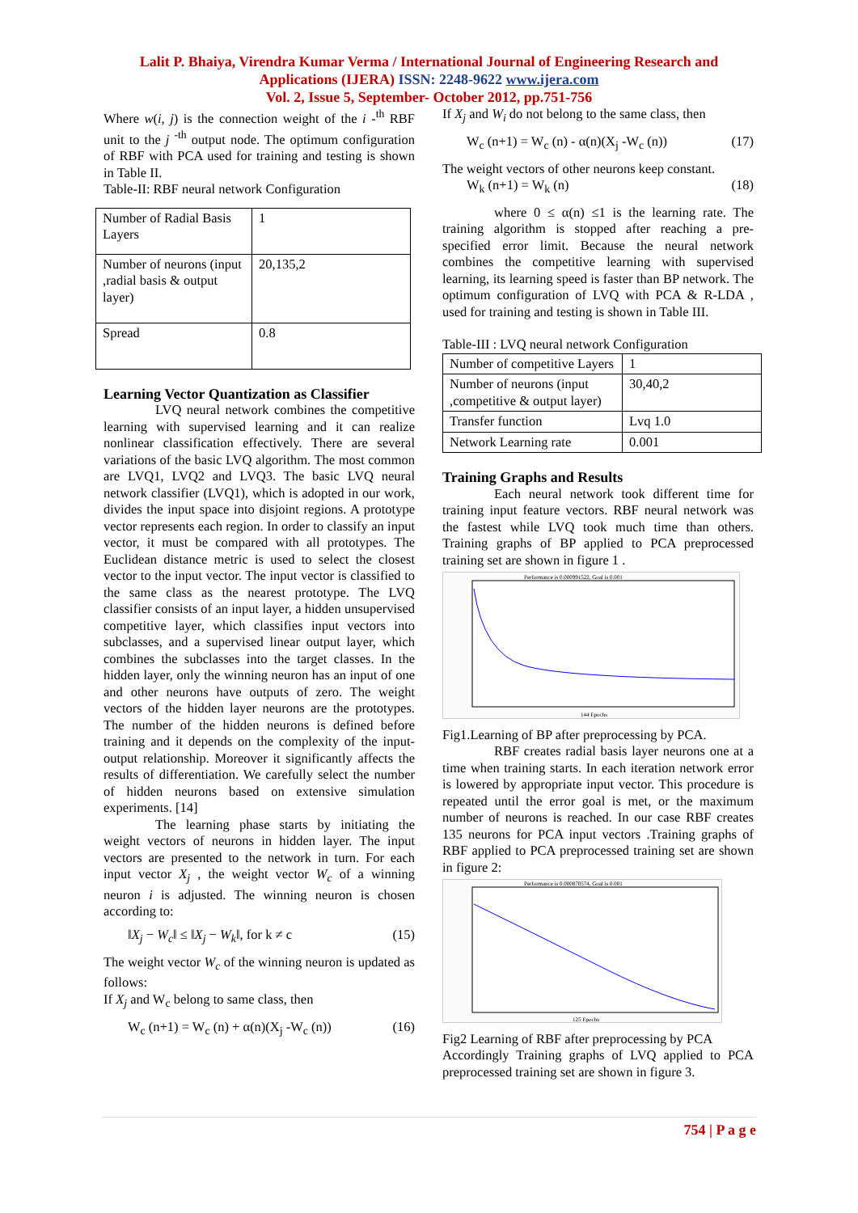Lalit P. Bhaiya, Virendra Kumar Verma / International Journal of Engineering Research and
Applications (IJERA) ISSN: 2248-9622 www.ijera.com
Vol. 2, Issue 5, September- October 2012, pp.751-756
Where w(i, j) is the connection weight of the i -<sup>th</sup> RBF unit to the j <sup>-th</sup> output node. The optimum configuration of RBF with PCA used for training and testing is shown in Table II.
Table-II: RBF neural network Configuration
| Number of Radial Basis Layers | 1 |
| Number of neurons (input ,radial basis & output layer) | 20,135,2 |
| Spread | 0.8 |
Learning Vector Quantization as Classifier
LVQ neural network combines the competitive learning with supervised learning and it can realize nonlinear classification effectively. There are several variations of the basic LVQ algorithm. The most common are LVQ1, LVQ2 and LVQ3. The basic LVQ neural network classifier (LVQ1), which is adopted in our work, divides the input space into disjoint regions. A prototype vector represents each region. In order to classify an input vector, it must be compared with all prototypes. The Euclidean distance metric is used to select the closest vector to the input vector. The input vector is classified to the same class as the nearest prototype. The LVQ classifier consists of an input layer, a hidden unsupervised competitive layer, which classifies input vectors into subclasses, and a supervised linear output layer, which combines the subclasses into the target classes. In the hidden layer, only the winning neuron has an input of one and other neurons have outputs of zero. The weight vectors of the hidden layer neurons are the prototypes. The number of the hidden neurons is defined before training and it depends on the complexity of the input-output relationship. Moreover it significantly affects the results of differentiation. We carefully select the number of hidden neurons based on extensive simulation experiments. [14]
The learning phase starts by initiating the weight vectors of neurons in hidden layer. The input vectors are presented to the network in turn. For each input vector X<sub>j</sub> , the weight vector W<sub>c</sub> of a winning neuron i is adjusted. The winning neuron is chosen according to:
‖X<sub>j</sub> − W<sub>c</sub>‖ ≤ ‖X<sub>j</sub> − W<sub>k</sub>‖, for k ≠ c (15)
The weight vector W<sub>c</sub> of the winning neuron is updated as follows:
If X<sub>j</sub> and W<sub>c</sub> belong to same class, then
W<sub>c</sub> (n+1) = W<sub>c</sub> (n) + α(n)(X<sub>j</sub> -W<sub>c</sub> (n)) (16)
If X<sub>j</sub> and W<sub>i</sub> do not belong to the same class, then
W<sub>c</sub> (n+1) = W<sub>c</sub> (n) - α(n)(X<sub>j</sub> -W<sub>c</sub> (n)) (17)
The weight vectors of other neurons keep constant.
W<sub>k</sub> (n+1) = W<sub>k</sub> (n) (18)
where 0 ≤ α(n) ≤1 is the learning rate. The training algorithm is stopped after reaching a pre-specified error limit. Because the neural network combines the competitive learning with supervised learning, its learning speed is faster than BP network. The optimum configuration of LVQ with PCA & R-LDA , used for training and testing is shown in Table III.
Table-III : LVQ neural network Configuration
| Number of competitive Layers | 1 |
| Number of neurons (input ,competitive & output layer) | 30,40,2 |
| Transfer function | Lvq 1.0 |
| Network Learning rate | 0.001 |
Training Graphs and Results
Each neural network took different time for training input feature vectors. RBF neural network was the fastest while LVQ took much time than others. Training graphs of BP applied to PCA preprocessed training set are shown in figure 1 .
Performance is 0.000991522, Goal is 0.001
144 Epochs
Fig1.Learning of BP after preprocessing by PCA.
RBF creates radial basis layer neurons one at a time when training starts. In each iteration network error is lowered by appropriate input vector. This procedure is repeated until the error goal is met, or the maximum number of neurons is reached. In our case RBF creates 135 neurons for PCA input vectors .Training graphs of RBF applied to PCA preprocessed training set are shown in figure 2:
Performance is 0.000870574, Goal is 0.001
125 Epochs
Fig2 Learning of RBF after preprocessing by PCA
Accordingly Training graphs of LVQ applied to PCA preprocessed training set are shown in figure 3.
754 | P a g e